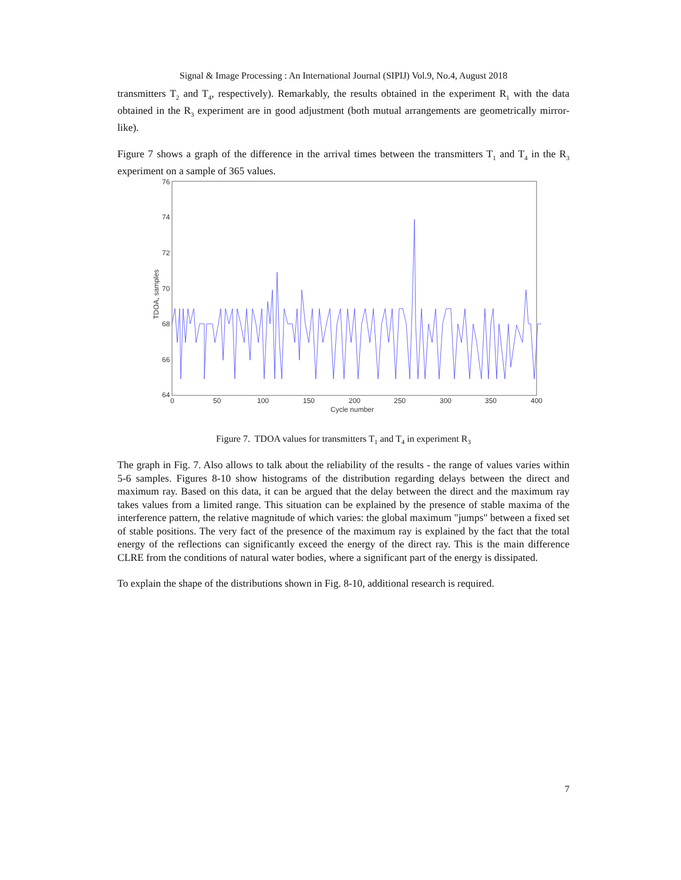Signal & Image Processing : An International Journal (SIPIJ) Vol.9, No.4, August 2018
transmitters T<sub>2</sub> and T<sub>4</sub>, respectively). Remarkably, the results obtained in the experiment R<sub>1</sub> with the data obtained in the R<sub>3</sub> experiment are in good adjustment (both mutual arrangements are geometrically mirror-like).
Figure 7 shows a graph of the difference in the arrival times between the transmitters T<sub>1</sub> and T<sub>4</sub> in the R<sub>3</sub> experiment on a sample of 365 values.
76
74
72
70
68
66
64
0
50
100
150
200
250
300
350
400
Cycle number
TDOA, samples
Figure 7. TDOA values for transmitters T<sub>1</sub> and T<sub>4</sub> in experiment R<sub>3</sub>
The graph in Fig. 7. Also allows to talk about the reliability of the results - the range of values varies within 5-6 samples. Figures 8-10 show histograms of the distribution regarding delays between the direct and maximum ray. Based on this data, it can be argued that the delay between the direct and the maximum ray takes values from a limited range. This situation can be explained by the presence of stable maxima of the interference pattern, the relative magnitude of which varies: the global maximum "jumps" between a fixed set of stable positions. The very fact of the presence of the maximum ray is explained by the fact that the total energy of the reflections can significantly exceed the energy of the direct ray. This is the main difference CLRE from the conditions of natural water bodies, where a significant part of the energy is dissipated.
To explain the shape of the distributions shown in Fig. 8-10, additional research is required.
7